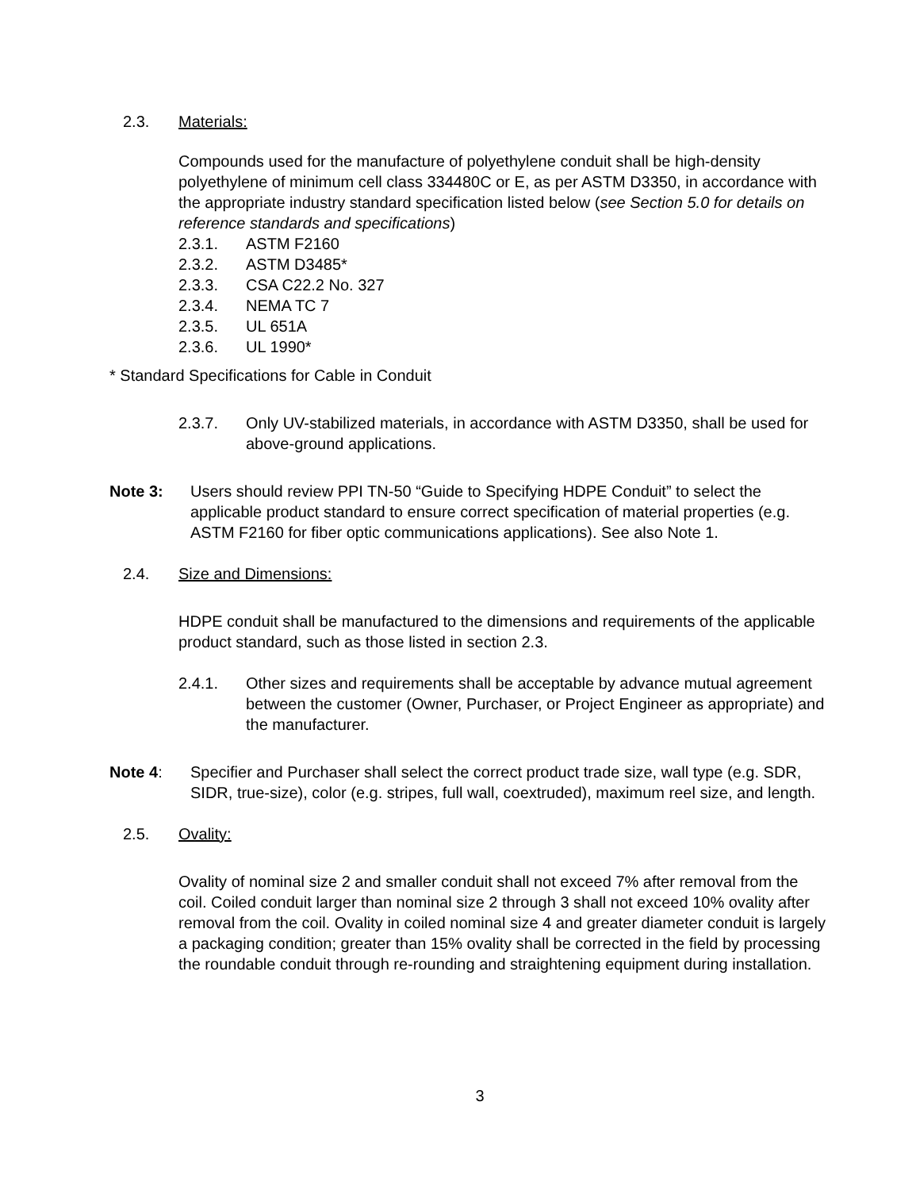2.3. Materials:
Compounds used for the manufacture of polyethylene conduit shall be high-density polyethylene of minimum cell class 334480C or E, as per ASTM D3350, in accordance with the appropriate industry standard specification listed below (see Section 5.0 for details on reference standards and specifications)
2.3.1. ASTM F2160
2.3.2. ASTM D3485*
2.3.3. CSA C22.2 No. 327
2.3.4. NEMA TC 7
2.3.5. UL 651A
2.3.6. UL 1990*
* Standard Specifications for Cable in Conduit
2.3.7. Only UV-stabilized materials, in accordance with ASTM D3350, shall be used for above-ground applications.
Note 3: Users should review PPI TN-50 “Guide to Specifying HDPE Conduit” to select the applicable product standard to ensure correct specification of material properties (e.g. ASTM F2160 for fiber optic communications applications). See also Note 1.
2.4. Size and Dimensions:
HDPE conduit shall be manufactured to the dimensions and requirements of the applicable product standard, such as those listed in section 2.3.
2.4.1. Other sizes and requirements shall be acceptable by advance mutual agreement between the customer (Owner, Purchaser, or Project Engineer as appropriate) and the manufacturer.
Note 4: Specifier and Purchaser shall select the correct product trade size, wall type (e.g. SDR, SIDR, true-size), color (e.g. stripes, full wall, coextruded), maximum reel size, and length.
2.5. Ovality:
Ovality of nominal size 2 and smaller conduit shall not exceed 7% after removal from the coil. Coiled conduit larger than nominal size 2 through 3 shall not exceed 10% ovality after removal from the coil. Ovality in coiled nominal size 4 and greater diameter conduit is largely a packaging condition; greater than 15% ovality shall be corrected in the field by processing the roundable conduit through re-rounding and straightening equipment during installation.
3